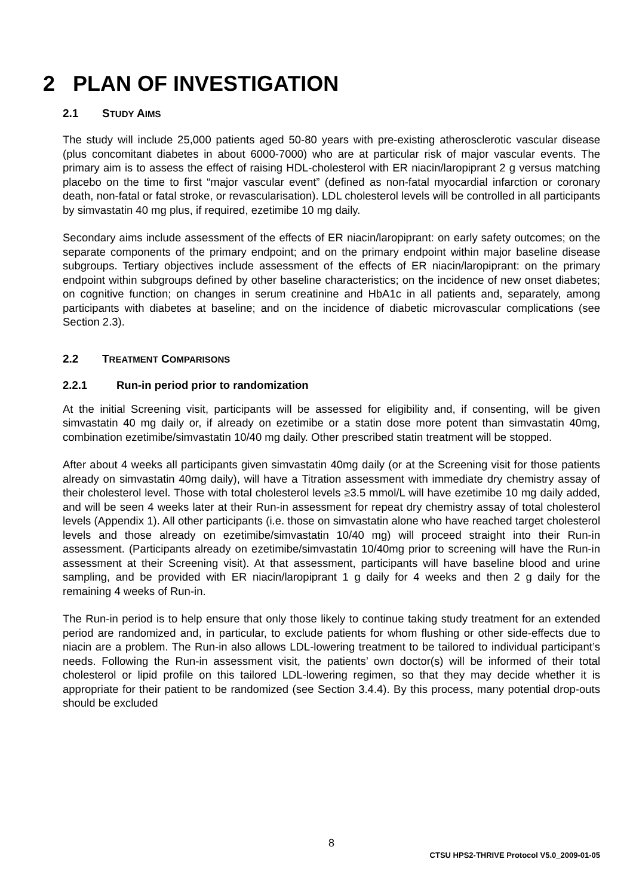2 PLAN OF INVESTIGATION
2.1 STUDY AIMS
The study will include 25,000 patients aged 50-80 years with pre-existing atherosclerotic vascular disease (plus concomitant diabetes in about 6000-7000) who are at particular risk of major vascular events. The primary aim is to assess the effect of raising HDL-cholesterol with ER niacin/laropiprant 2 g versus matching placebo on the time to first “major vascular event” (defined as non-fatal myocardial infarction or coronary death, non-fatal or fatal stroke, or revascularisation). LDL cholesterol levels will be controlled in all participants by simvastatin 40 mg plus, if required, ezetimibe 10 mg daily.
Secondary aims include assessment of the effects of ER niacin/laropiprant: on early safety outcomes; on the separate components of the primary endpoint; and on the primary endpoint within major baseline disease subgroups. Tertiary objectives include assessment of the effects of ER niacin/laropiprant: on the primary endpoint within subgroups defined by other baseline characteristics; on the incidence of new onset diabetes; on cognitive function; on changes in serum creatinine and HbA1c in all patients and, separately, among participants with diabetes at baseline; and on the incidence of diabetic microvascular complications (see Section 2.3).
2.2 TREATMENT COMPARISONS
2.2.1 Run-in period prior to randomization
At the initial Screening visit, participants will be assessed for eligibility and, if consenting, will be given simvastatin 40 mg daily or, if already on ezetimibe or a statin dose more potent than simvastatin 40mg, combination ezetimibe/simvastatin 10/40 mg daily. Other prescribed statin treatment will be stopped.
After about 4 weeks all participants given simvastatin 40mg daily (or at the Screening visit for those patients already on simvastatin 40mg daily), will have a Titration assessment with immediate dry chemistry assay of their cholesterol level. Those with total cholesterol levels ≥3.5 mmol/L will have ezetimibe 10 mg daily added, and will be seen 4 weeks later at their Run-in assessment for repeat dry chemistry assay of total cholesterol levels (Appendix 1). All other participants (i.e. those on simvastatin alone who have reached target cholesterol levels and those already on ezetimibe/simvastatin 10/40 mg) will proceed straight into their Run-in assessment. (Participants already on ezetimibe/simvastatin 10/40mg prior to screening will have the Run-in assessment at their Screening visit). At that assessment, participants will have baseline blood and urine sampling, and be provided with ER niacin/laropiprant 1 g daily for 4 weeks and then 2 g daily for the remaining 4 weeks of Run-in.
The Run-in period is to help ensure that only those likely to continue taking study treatment for an extended period are randomized and, in particular, to exclude patients for whom flushing or other side-effects due to niacin are a problem. The Run-in also allows LDL-lowering treatment to be tailored to individual participant’s needs. Following the Run-in assessment visit, the patients’ own doctor(s) will be informed of their total cholesterol or lipid profile on this tailored LDL-lowering regimen, so that they may decide whether it is appropriate for their patient to be randomized (see Section 3.4.4). By this process, many potential drop-outs should be excluded
8
CTSU HPS2-THRIVE Protocol V5.0_2009-01-05